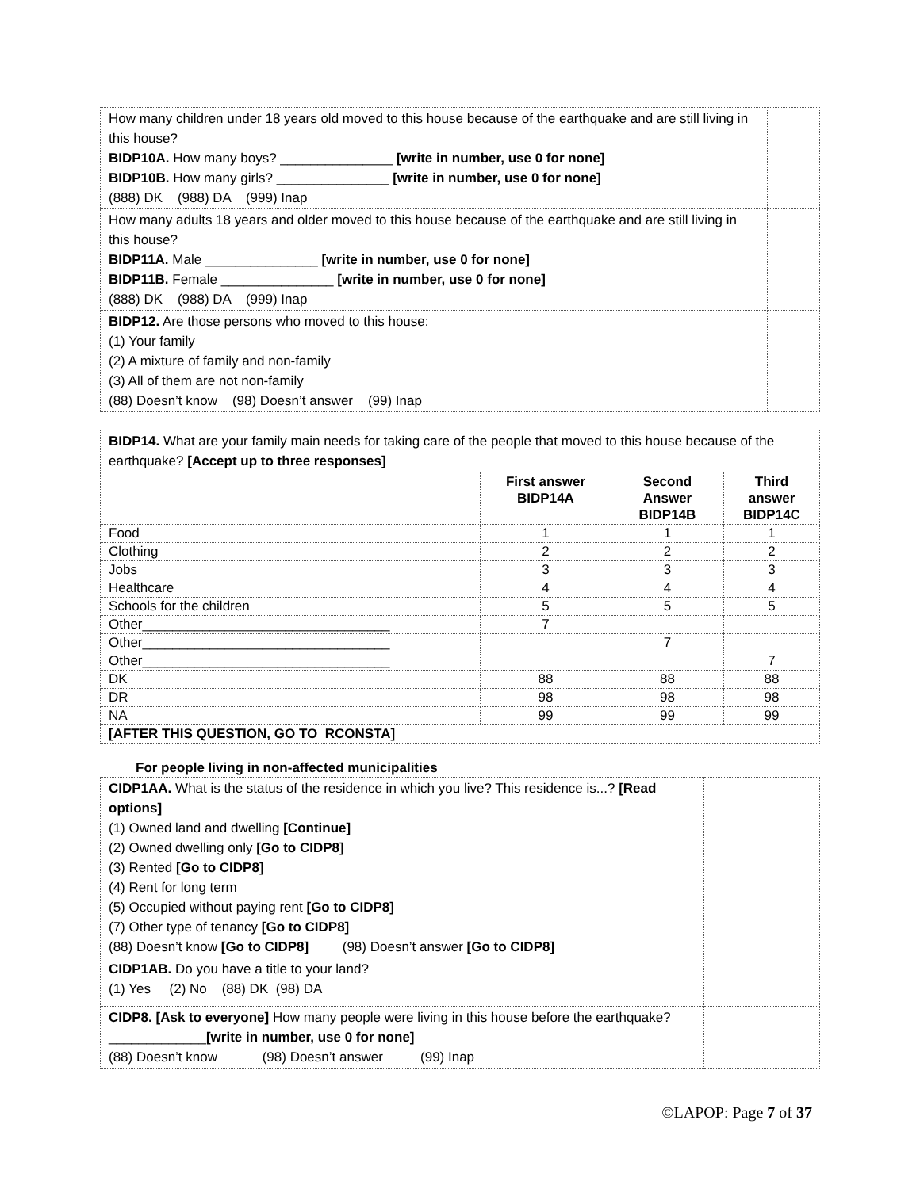| How many children under 18 years old moved to this house because of the earthquake and are still living in this house? BIDP10A. How many boys? _______________ [write in number, use 0 for none] BIDP10B. How many girls? _______________ [write in number, use 0 for none] (888) DK (988) DA (999) Inap | |
| How many adults 18 years and older moved to this house because of the earthquake and are still living in this house? BIDP11A. Male _______________ [write in number, use 0 for none] BIDP11B. Female _______________ [write in number, use 0 for none] (888) DK (988) DA (999) Inap | |
| BIDP12. Are those persons who moved to this house: (1) Your family (2) A mixture of family and non-family (3) All of them are not non-family (88) Doesn’t know (98) Doesn’t answer (99) Inap | |
| BIDP14. What are your family main needs for taking care of the people that moved to this house because of the earthquake? [Accept up to three responses] | | | |
| | First answer BIDP14A | Second Answer BIDP14B | Third answer BIDP14C |
| Food | 1 | 1 | 1 |
| Clothing | 2 | 2 | 2 |
| Jobs | 3 | 3 | 3 |
| Healthcare | 4 | 4 | 4 |
| Schools for the children | 5 | 5 | 5 |
| Other_________________________________ | 7 | | |
| Other_________________________________ | | 7 | |
| Other_________________________________ | | | 7 |
| DK | 88 | 88 | 88 |
| DR | 98 | 98 | 98 |
| NA | 99 | 99 | 99 |
| [AFTER THIS QUESTION, GO TO RCONSTA] | | | |
For people living in non-affected municipalities
| CIDP1AA. What is the status of the residence in which you live? This residence is...? [Read options] (1) Owned land and dwelling [Continue] (2) Owned dwelling only [Go to CIDP8] (3) Rented [Go to CIDP8] (4) Rent for long term (5) Occupied without paying rent [Go to CIDP8] (7) Other type of tenancy [Go to CIDP8] (88) Doesn’t know [Go to CIDP8] (98) Doesn’t answer [Go to CIDP8] | |
| CIDP1AB. Do you have a title to your land? (1) Yes (2) No (88) DK (98) DA | |
| CIDP8. [Ask to everyone] How many people were living in this house before the earthquake? _____________ [write in number, use 0 for none] (88) Doesn’t know (98) Doesn’t answer (99) Inap | |
©LAPOP: Page 7 of 37